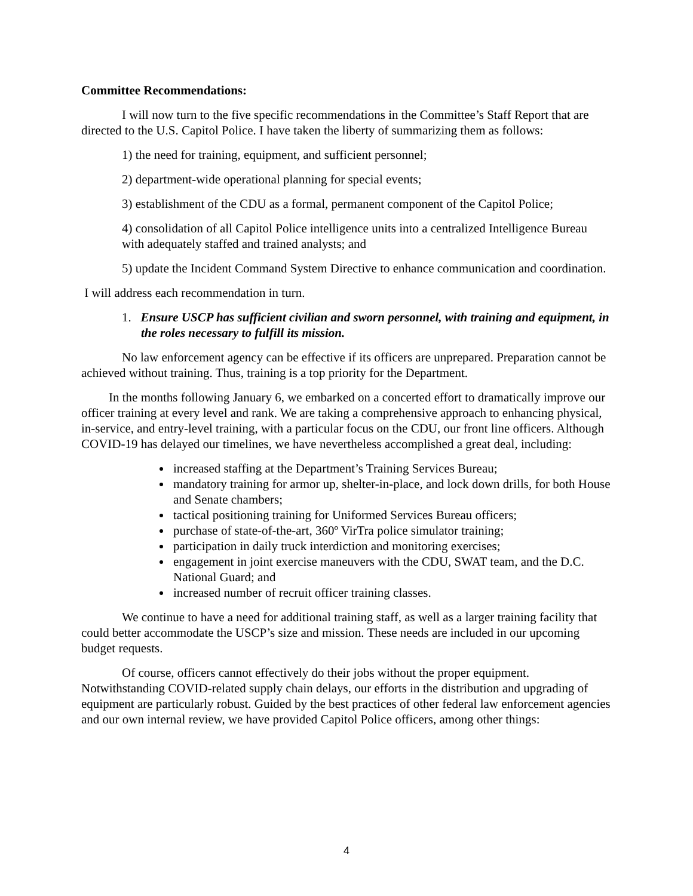Committee Recommendations:
I will now turn to the five specific recommendations in the Committee’s Staff Report that are directed to the U.S. Capitol Police. I have taken the liberty of summarizing them as follows:
1) the need for training, equipment, and sufficient personnel;
2) department-wide operational planning for special events;
3) establishment of the CDU as a formal, permanent component of the Capitol Police;
4) consolidation of all Capitol Police intelligence units into a centralized Intelligence Bureau with adequately staffed and trained analysts; and
5) update the Incident Command System Directive to enhance communication and coordination.
I will address each recommendation in turn.
1. Ensure USCP has sufficient civilian and sworn personnel, with training and equipment, in the roles necessary to fulfill its mission.
No law enforcement agency can be effective if its officers are unprepared. Preparation cannot be achieved without training. Thus, training is a top priority for the Department.
In the months following January 6, we embarked on a concerted effort to dramatically improve our officer training at every level and rank. We are taking a comprehensive approach to enhancing physical, in-service, and entry-level training, with a particular focus on the CDU, our front line officers. Although COVID-19 has delayed our timelines, we have nevertheless accomplished a great deal, including:
increased staffing at the Department’s Training Services Bureau;
mandatory training for armor up, shelter-in-place, and lock down drills, for both House and Senate chambers;
tactical positioning training for Uniformed Services Bureau officers;
purchase of state-of-the-art, 360º VirTra police simulator training;
participation in daily truck interdiction and monitoring exercises;
engagement in joint exercise maneuvers with the CDU, SWAT team, and the D.C. National Guard; and
increased number of recruit officer training classes.
We continue to have a need for additional training staff, as well as a larger training facility that could better accommodate the USCP’s size and mission. These needs are included in our upcoming budget requests.
Of course, officers cannot effectively do their jobs without the proper equipment. Notwithstanding COVID-related supply chain delays, our efforts in the distribution and upgrading of equipment are particularly robust. Guided by the best practices of other federal law enforcement agencies and our own internal review, we have provided Capitol Police officers, among other things:
4